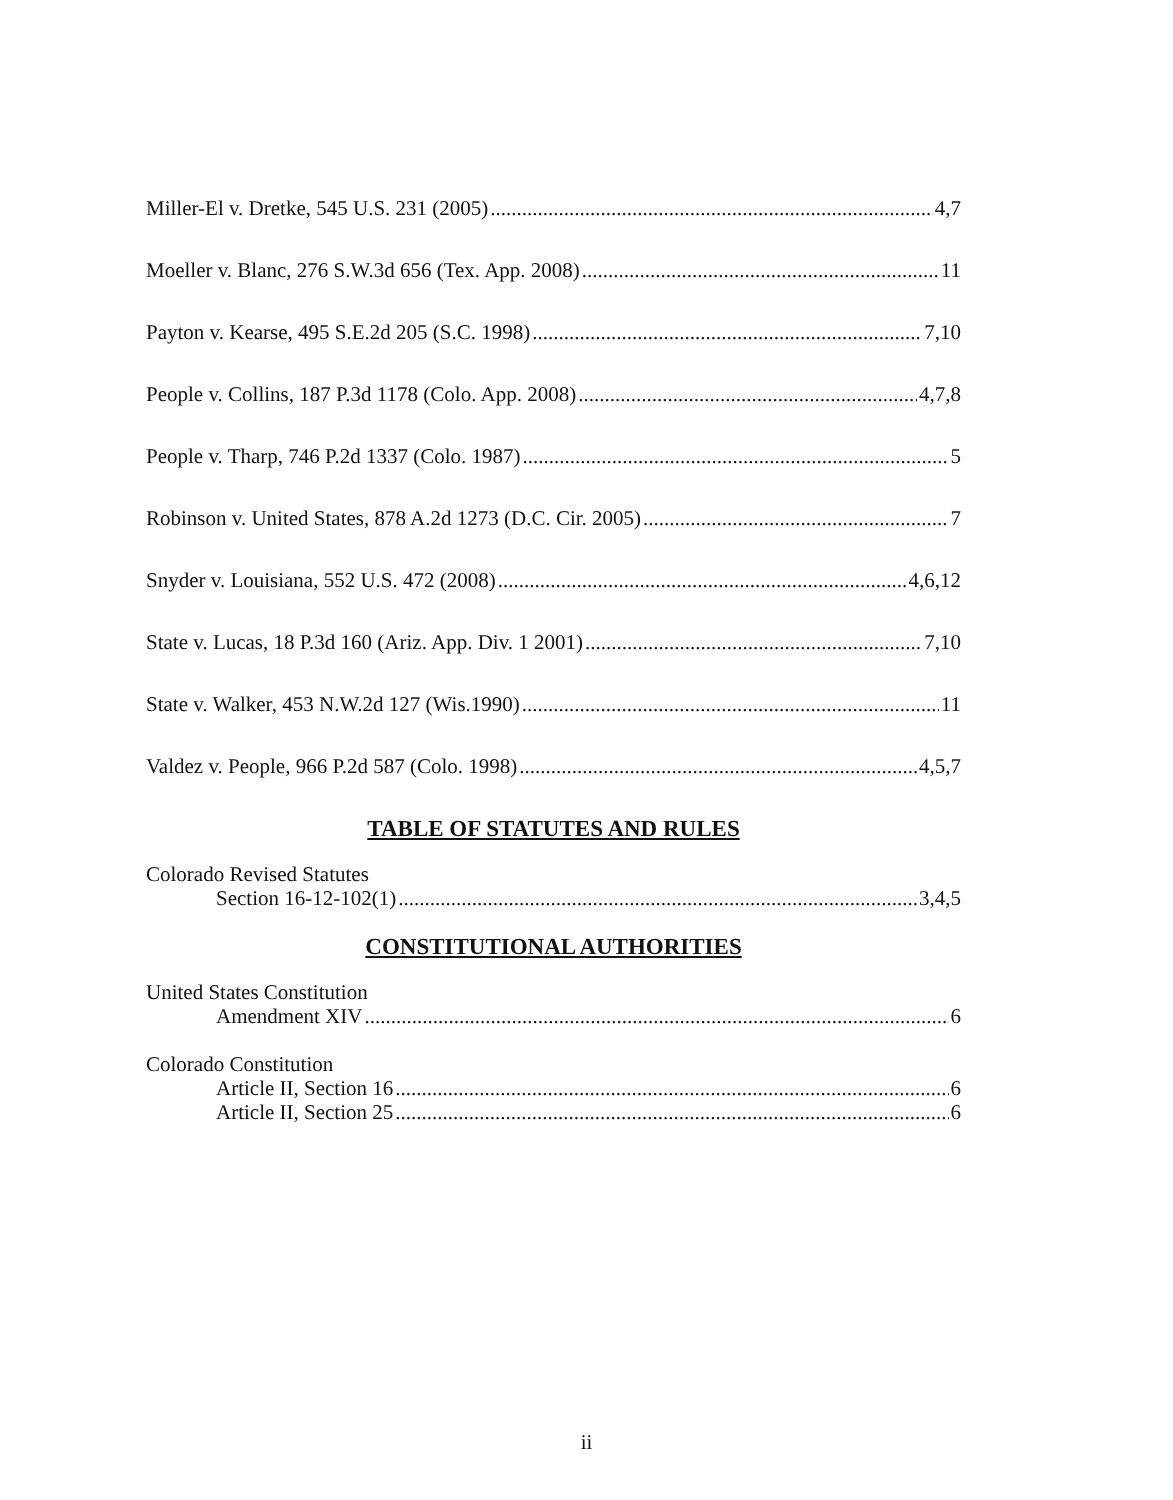Miller-El v. Dretke, 545 U.S. 231 (2005) 4,7
Moeller v. Blanc, 276 S.W.3d 656 (Tex. App. 2008) 11
Payton v. Kearse, 495 S.E.2d 205 (S.C. 1998) 7,10
People v. Collins, 187 P.3d 1178 (Colo. App. 2008) 4,7,8
People v. Tharp, 746 P.2d 1337 (Colo. 1987) 5
Robinson v. United States, 878 A.2d 1273 (D.C. Cir. 2005) 7
Snyder v. Louisiana, 552 U.S. 472 (2008) 4,6,12
State v. Lucas, 18 P.3d 160 (Ariz. App. Div. 1 2001) 7,10
State v. Walker, 453 N.W.2d 127 (Wis.1990) 11
Valdez v. People, 966 P.2d 587 (Colo. 1998) 4,5,7
TABLE OF STATUTES AND RULES
Colorado Revised Statutes
Section 16-12-102(1) 3,4,5
CONSTITUTIONAL AUTHORITIES
United States Constitution
Amendment XIV 6
Colorado Constitution
Article II, Section 16 6
Article II, Section 25 6
ii